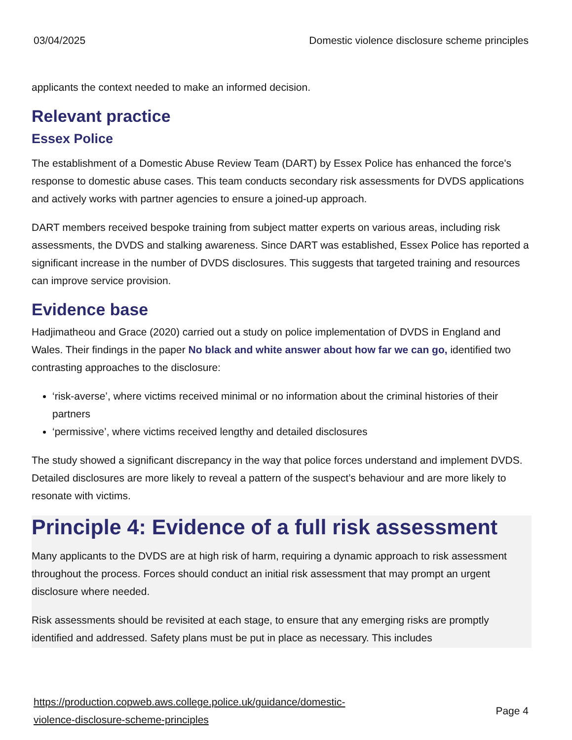03/04/2025 Domestic violence disclosure scheme principles
applicants the context needed to make an informed decision.
Relevant practice
Essex Police
The establishment of a Domestic Abuse Review Team (DART) by Essex Police has enhanced the force's response to domestic abuse cases. This team conducts secondary risk assessments for DVDS applications and actively works with partner agencies to ensure a joined-up approach.
DART members received bespoke training from subject matter experts on various areas, including risk assessments, the DVDS and stalking awareness. Since DART was established, Essex Police has reported a significant increase in the number of DVDS disclosures. This suggests that targeted training and resources can improve service provision.
Evidence base
Hadjimatheou and Grace (2020) carried out a study on police implementation of DVDS in England and Wales. Their findings in the paper No black and white answer about how far we can go, identified two contrasting approaches to the disclosure:
‘risk-averse’, where victims received minimal or no information about the criminal histories of their partners
‘permissive’, where victims received lengthy and detailed disclosures
The study showed a significant discrepancy in the way that police forces understand and implement DVDS. Detailed disclosures are more likely to reveal a pattern of the suspect’s behaviour and are more likely to resonate with victims.
Principle 4: Evidence of a full risk assessment
Many applicants to the DVDS are at high risk of harm, requiring a dynamic approach to risk assessment throughout the process. Forces should conduct an initial risk assessment that may prompt an urgent disclosure where needed.
Risk assessments should be revisited at each stage, to ensure that any emerging risks are promptly identified and addressed. Safety plans must be put in place as necessary. This includes
https://production.copweb.aws.college.police.uk/guidance/domestic-
violence-disclosure-scheme-principles Page 4